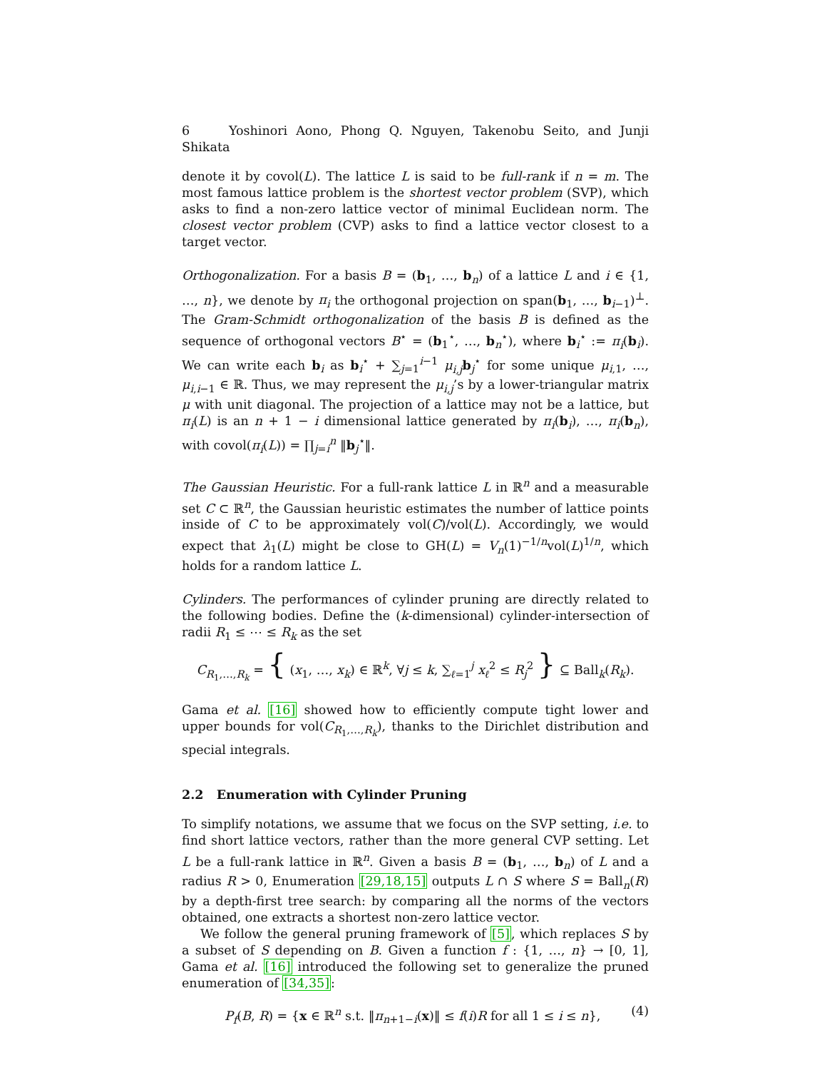6 Yoshinori Aono, Phong Q. Nguyen, Takenobu Seito, and Junji Shikata
denote it by covol(L). The lattice L is said to be full-rank if n = m. The most famous lattice problem is the shortest vector problem (SVP), which asks to find a non-zero lattice vector of minimal Euclidean norm. The closest vector problem (CVP) asks to find a lattice vector closest to a target vector.
Orthogonalization. For a basis B = (b<sub>1</sub>, …, b<sub>n</sub>) of a lattice L and i ∈ {1, …, n}, we denote by π<sub>i</sub> the orthogonal projection on span(b<sub>1</sub>, …, b<sub>i−1</sub>)<sup>⊥</sup>. The Gram-Schmidt orthogonalization of the basis B is defined as the sequence of orthogonal vectors B<sup>⋆</sup> = (b<sub>1</sub><sup>⋆</sup>, …, b<sub>n</sub><sup>⋆</sup>), where b<sub>i</sub><sup>⋆</sup> := π<sub>i</sub>(b<sub>i</sub>). We can write each b<sub>i</sub> as b<sub>i</sub><sup>⋆</sup> + ∑<sub>j=1</sub><sup>i−1</sup> μ<sub>i,j</sub> b<sub>j</sub><sup>⋆</sup> for some unique μ<sub>i,1</sub>, …, μ<sub>i,i−1</sub> ∈ ℝ. Thus, we may represent the μ<sub>i,j</sub>’s by a lower-triangular matrix μ with unit diagonal. The projection of a lattice may not be a lattice, but π<sub>i</sub>(L) is an n + 1 − i dimensional lattice generated by π<sub>i</sub>(b<sub>i</sub>), …, π<sub>i</sub>(b<sub>n</sub>), with covol(π<sub>i</sub>(L)) = ∏<sub>j=i</sub><sup>n</sup> ‖b<sub>j</sub><sup>⋆</sup>‖.
The Gaussian Heuristic. For a full-rank lattice L in ℝ<sup>n</sup> and a measurable set C ⊂ ℝ<sup>n</sup>, the Gaussian heuristic estimates the number of lattice points inside of C to be approximately vol(C)/vol(L). Accordingly, we would expect that λ<sub>1</sub>(L) might be close to GH(L) = V<sub>n</sub>(1)<sup>−1/n</sup>vol(L)<sup>1/n</sup>, which holds for a random lattice L.
Cylinders. The performances of cylinder pruning are directly related to the following bodies. Define the (k-dimensional) cylinder-intersection of radii R<sub>1</sub> ≤ ⋯ ≤ R<sub>k</sub> as the set
C<sub>R<sub>1</sub>,…,R<sub>k</sub></sub> = { (x<sub>1</sub>, …, x<sub>k</sub>) ∈ ℝ<sup>k</sup>, ∀j ≤ k, ∑<sub>ℓ=1</sub><sup>j</sup> x<sub>ℓ</sub><sup>2</sup> ≤ R<sub>j</sub><sup>2</sup> } ⊆ Ball<sub>k</sub>(R<sub>k</sub>).
Gama et al. [16] showed how to efficiently compute tight lower and upper bounds for vol(C<sub>R<sub>1</sub>,…,R<sub>k</sub></sub>), thanks to the Dirichlet distribution and special integrals.
2.2 Enumeration with Cylinder Pruning
To simplify notations, we assume that we focus on the SVP setting, i.e. to find short lattice vectors, rather than the more general CVP setting. Let L be a full-rank lattice in ℝ<sup>n</sup>. Given a basis B = (b<sub>1</sub>, …, b<sub>n</sub>) of L and a radius R > 0, Enumeration [29,18,15] outputs L ∩ S where S = Ball<sub>n</sub>(R) by a depth-first tree search: by comparing all the norms of the vectors obtained, one extracts a shortest non-zero lattice vector.
We follow the general pruning framework of [5], which replaces S by a subset of S depending on B. Given a function f : {1, …, n} → [0, 1], Gama et al. [16] introduced the following set to generalize the pruned enumeration of [34,35]:
P<sub>f</sub>(B, R) = {x ∈ ℝ<sup>n</sup> s.t. ‖π<sub>n+1−i</sub>(x)‖ ≤ f(i)R for all 1 ≤ i ≤ n}, (4)